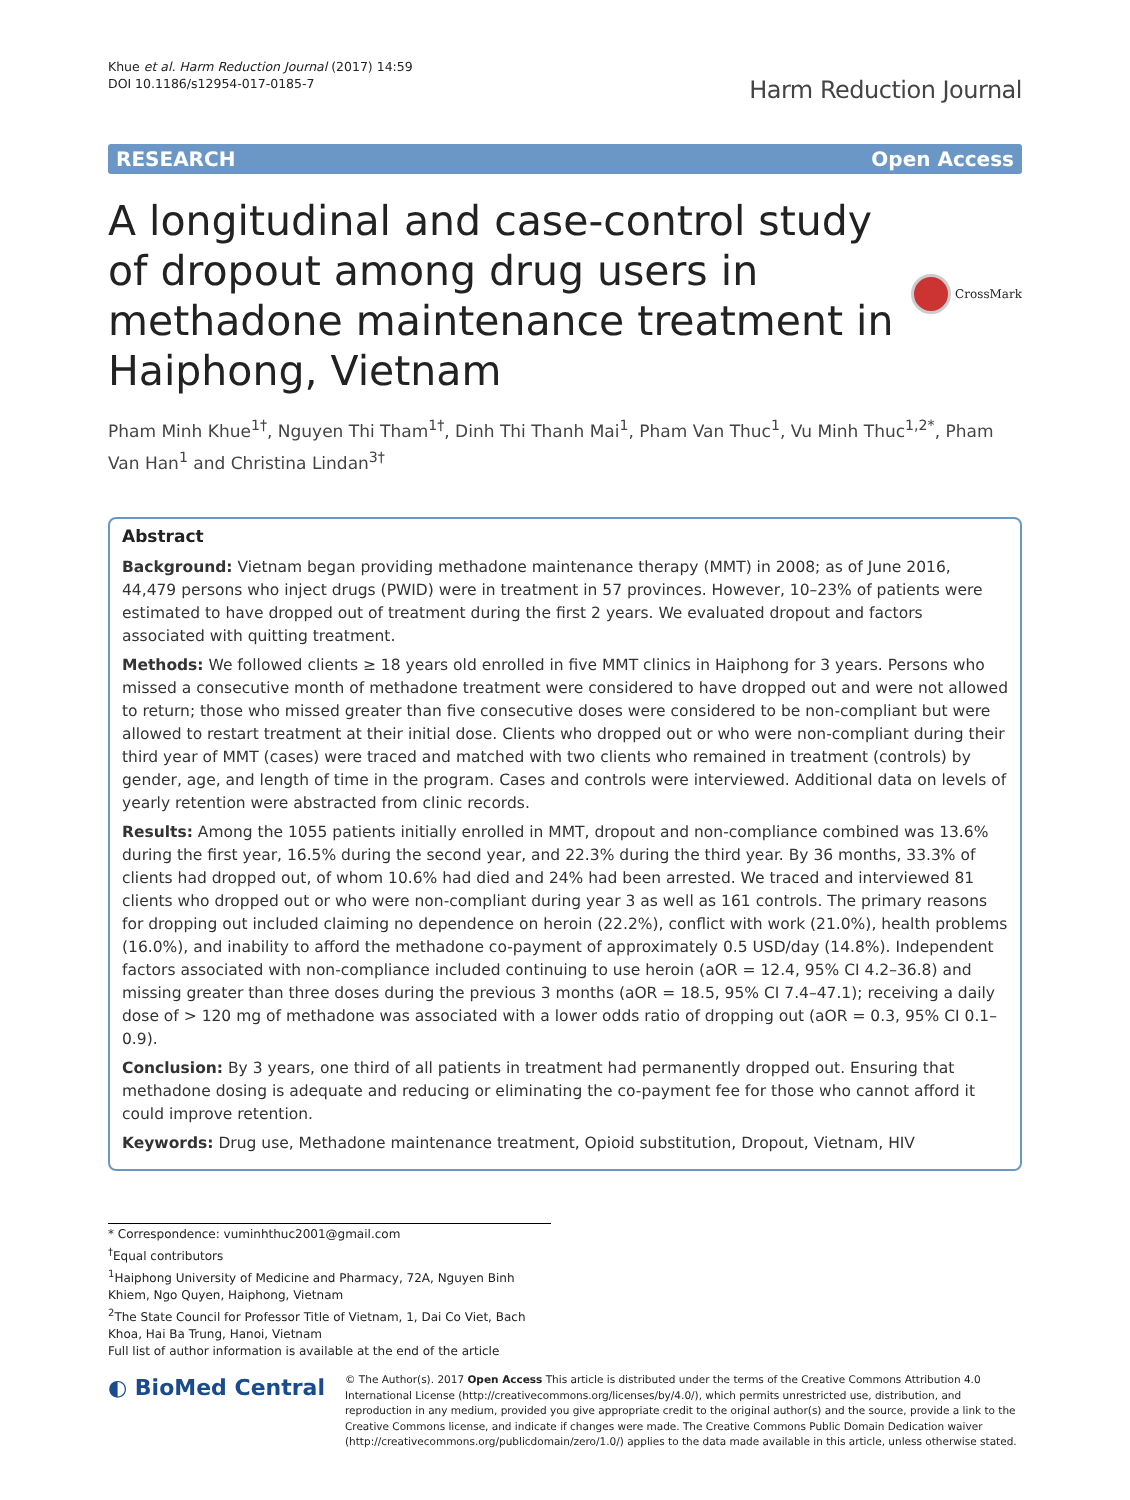Khue et al. Harm Reduction Journal (2017) 14:59
DOI 10.1186/s12954-017-0185-7
Harm Reduction Journal
RESEARCH Open Access
A longitudinal and case-control study of dropout among drug users in methadone maintenance treatment in Haiphong, Vietnam
CrossMark
Pham Minh Khue<sup>1†</sup>, Nguyen Thi Tham<sup>1†</sup>, Dinh Thi Thanh Mai<sup>1</sup>, Pham Van Thuc<sup>1</sup>, Vu Minh Thuc<sup>1,2*</sup>, Pham Van Han<sup>1</sup> and Christina Lindan<sup>3†</sup>
Abstract
Background: Vietnam began providing methadone maintenance therapy (MMT) in 2008; as of June 2016, 44,479 persons who inject drugs (PWID) were in treatment in 57 provinces. However, 10–23% of patients were estimated to have dropped out of treatment during the first 2 years. We evaluated dropout and factors associated with quitting treatment.
Methods: We followed clients ≥ 18 years old enrolled in five MMT clinics in Haiphong for 3 years. Persons who missed a consecutive month of methadone treatment were considered to have dropped out and were not allowed to return; those who missed greater than five consecutive doses were considered to be non-compliant but were allowed to restart treatment at their initial dose. Clients who dropped out or who were non-compliant during their third year of MMT (cases) were traced and matched with two clients who remained in treatment (controls) by gender, age, and length of time in the program. Cases and controls were interviewed. Additional data on levels of yearly retention were abstracted from clinic records.
Results: Among the 1055 patients initially enrolled in MMT, dropout and non-compliance combined was 13.6% during the first year, 16.5% during the second year, and 22.3% during the third year. By 36 months, 33.3% of clients had dropped out, of whom 10.6% had died and 24% had been arrested. We traced and interviewed 81 clients who dropped out or who were non-compliant during year 3 as well as 161 controls. The primary reasons for dropping out included claiming no dependence on heroin (22.2%), conflict with work (21.0%), health problems (16.0%), and inability to afford the methadone co-payment of approximately 0.5 USD/day (14.8%). Independent factors associated with non-compliance included continuing to use heroin (aOR = 12.4, 95% CI 4.2–36.8) and missing greater than three doses during the previous 3 months (aOR = 18.5, 95% CI 7.4–47.1); receiving a daily dose of > 120 mg of methadone was associated with a lower odds ratio of dropping out (aOR = 0.3, 95% CI 0.1–0.9).
Conclusion: By 3 years, one third of all patients in treatment had permanently dropped out. Ensuring that methadone dosing is adequate and reducing or eliminating the co-payment fee for those who cannot afford it could improve retention.
Keywords: Drug use, Methadone maintenance treatment, Opioid substitution, Dropout, Vietnam, HIV
* Correspondence: vuminhthuc2001@gmail.com
<sup>†</sup> Equal contributors
<sup>1</sup> Haiphong University of Medicine and Pharmacy, 72A, Nguyen Binh Khiem, Ngo Quyen, Haiphong, Vietnam
<sup>2</sup> The State Council for Professor Title of Vietnam, 1, Dai Co Viet, Bach Khoa, Hai Ba Trung, Hanoi, Vietnam
Full list of author information is available at the end of the article
◐ BioMed Central
© The Author(s). 2017 Open Access This article is distributed under the terms of the Creative Commons Attribution 4.0 International License (http://creativecommons.org/licenses/by/4.0/), which permits unrestricted use, distribution, and reproduction in any medium, provided you give appropriate credit to the original author(s) and the source, provide a link to the Creative Commons license, and indicate if changes were made. The Creative Commons Public Domain Dedication waiver (http://creativecommons.org/publicdomain/zero/1.0/) applies to the data made available in this article, unless otherwise stated.